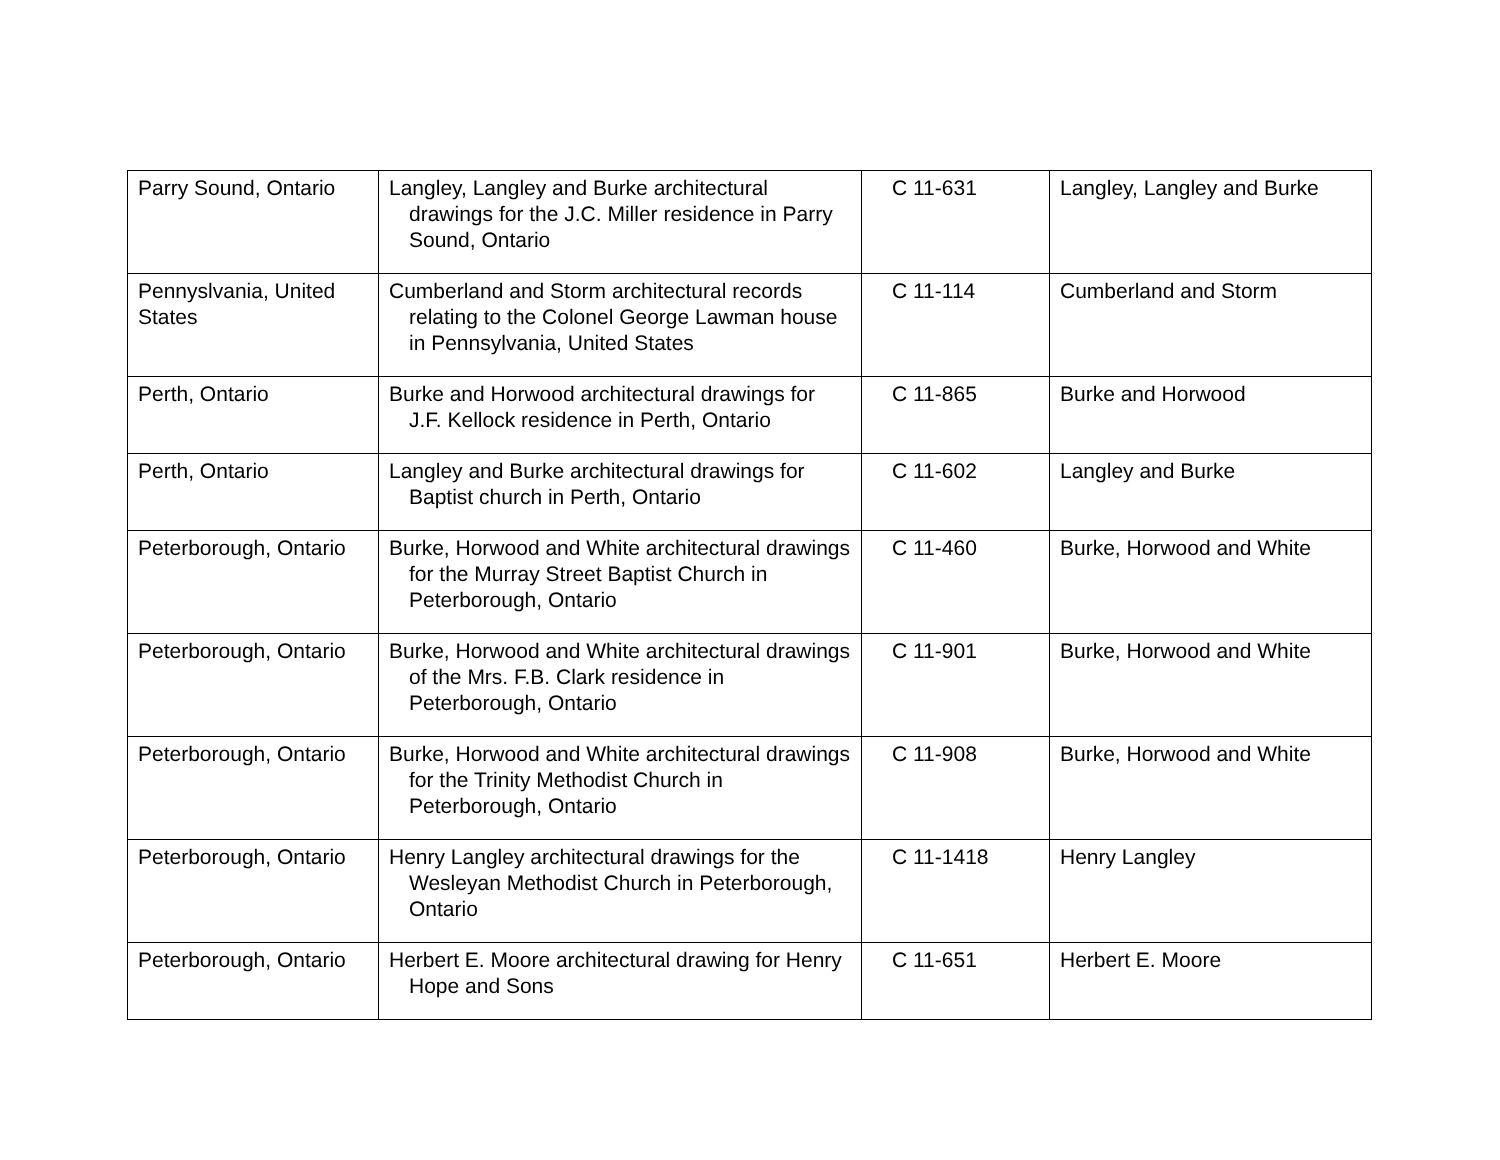| Parry Sound, Ontario | Langley, Langley and Burke architectural drawings for the J.C. Miller residence in Parry Sound, Ontario | C 11-631 | Langley, Langley and Burke |
| Pennyslvania, United States | Cumberland and Storm architectural records relating to the Colonel George Lawman house in Pennsylvania, United States | C 11-114 | Cumberland and Storm |
| Perth, Ontario | Burke and Horwood architectural drawings for J.F. Kellock residence in Perth, Ontario | C 11-865 | Burke and Horwood |
| Perth, Ontario | Langley and Burke architectural drawings for Baptist church in Perth, Ontario | C 11-602 | Langley and Burke |
| Peterborough, Ontario | Burke, Horwood and White architectural drawings for the Murray Street Baptist Church in Peterborough, Ontario | C 11-460 | Burke, Horwood and White |
| Peterborough, Ontario | Burke, Horwood and White architectural drawings of the Mrs. F.B. Clark residence in Peterborough, Ontario | C 11-901 | Burke, Horwood and White |
| Peterborough, Ontario | Burke, Horwood and White architectural drawings for the Trinity Methodist Church in Peterborough, Ontario | C 11-908 | Burke, Horwood and White |
| Peterborough, Ontario | Henry Langley architectural drawings for the Wesleyan Methodist Church in Peterborough, Ontario | C 11-1418 | Henry Langley |
| Peterborough, Ontario | Herbert E. Moore architectural drawing for Henry Hope and Sons | C 11-651 | Herbert E. Moore |